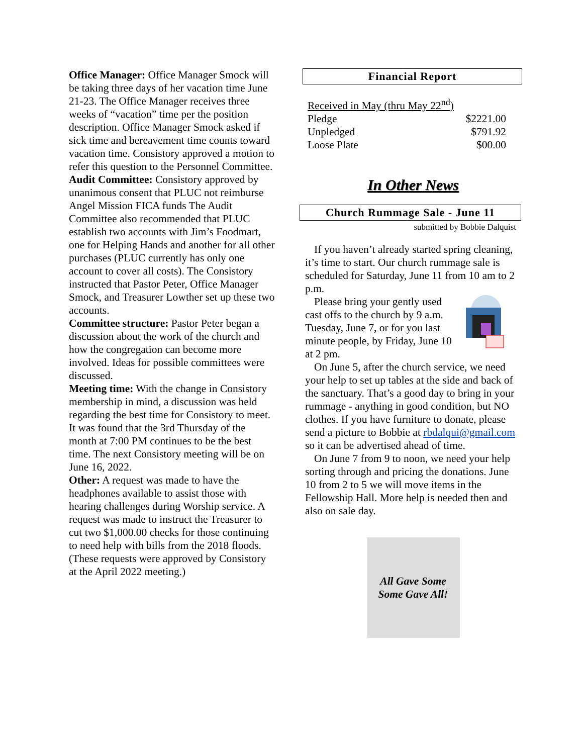Office Manager: Office Manager Smock will be taking three days of her vacation time June 21-23. The Office Manager receives three weeks of “vacation” time per the position description. Office Manager Smock asked if sick time and bereavement time counts toward vacation time. Consistory approved a motion to refer this question to the Personnel Committee.
Audit Committee: Consistory approved by unanimous consent that PLUC not reimburse Angel Mission FICA funds The Audit Committee also recommended that PLUC establish two accounts with Jim’s Foodmart, one for Helping Hands and another for all other purchases (PLUC currently has only one account to cover all costs). The Consistory instructed that Pastor Peter, Office Manager Smock, and Treasurer Lowther set up these two accounts.
Committee structure: Pastor Peter began a discussion about the work of the church and how the congregation can become more involved. Ideas for possible committees were discussed.
Meeting time: With the change in Consistory membership in mind, a discussion was held regarding the best time for Consistory to meet. It was found that the 3rd Thursday of the month at 7:00 PM continues to be the best time. The next Consistory meeting will be on June 16, 2022.
Other: A request was made to have the headphones available to assist those with hearing challenges during Worship service. A request was made to instruct the Treasurer to cut two $1,000.00 checks for those continuing to need help with bills from the 2018 floods. (These requests were approved by Consistory at the April 2022 meeting.)
Financial Report
| Received in May (thru May 22<sup>nd</sup>) | |
| Pledge | $2221.00 |
| Unpledged | $791.92 |
| Loose Plate | $00.00 |
In Other News
Church Rummage Sale - June 11
submitted by Bobbie Dalquist
If you haven’t already started spring cleaning, it’s time to start. Our church rummage sale is scheduled for Saturday, June 11 from 10 am to 2 p.m.
Please bring your gently used cast offs to the church by 9 a.m. Tuesday, June 7, or for you last minute people, by Friday, June 10 at 2 pm.
On June 5, after the church service, we need your help to set up tables at the side and back of the sanctuary. That’s a good day to bring in your rummage - anything in good condition, but NO clothes. If you have furniture to donate, please send a picture to Bobbie at rbdalqui@gmail.com so it can be advertised ahead of time.
On June 7 from 9 to noon, we need your help sorting through and pricing the donations. June 10 from 2 to 5 we will move items in the Fellowship Hall. More help is needed then and also on sale day.
All Gave Some
Some Gave All!